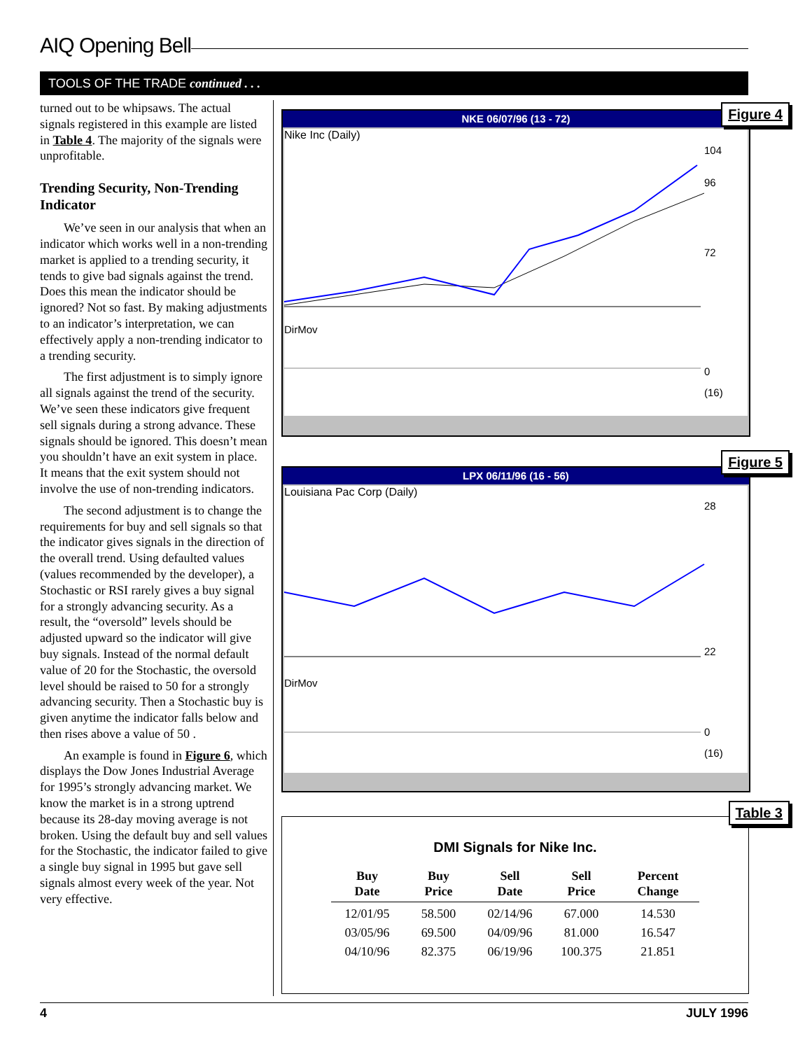AIQ Opening Bell
TOOLS OF THE TRADE continued . . .
turned out to be whipsaws. The actual signals registered in this example are listed in Table 4. The majority of the signals were unprofitable.
Trending Security, Non-Trending Indicator
We’ve seen in our analysis that when an indicator which works well in a non-trending market is applied to a trending security, it tends to give bad signals against the trend. Does this mean the indicator should be ignored? Not so fast. By making adjustments to an indicator’s interpretation, we can effectively apply a non-trending indicator to a trending security.
The first adjustment is to simply ignore all signals against the trend of the security. We’ve seen these indicators give frequent sell signals during a strong advance. These signals should be ignored. This doesn’t mean you shouldn’t have an exit system in place. It means that the exit system should not involve the use of non-trending indicators.
The second adjustment is to change the requirements for buy and sell signals so that the indicator gives signals in the direction of the overall trend. Using defaulted values (values recommended by the developer), a Stochastic or RSI rarely gives a buy signal for a strongly advancing security. As a result, the “oversold” levels should be adjusted upward so the indicator will give buy signals. Instead of the normal default value of 20 for the Stochastic, the oversold level should be raised to 50 for a strongly advancing security. Then a Stochastic buy is given anytime the indicator falls below and then rises above a value of 50 .
An example is found in Figure 6, which displays the Dow Jones Industrial Average for 1995’s strongly advancing market. We know the market is in a strong uptrend because its 28-day moving average is not broken. Using the default buy and sell values for the Stochastic, the indicator failed to give a single buy signal in 1995 but gave sell signals almost every week of the year. Not very effective.
NKE 06/07/96 (13 - 72)
Nike Inc (Daily)
104
96
72
DirMov
0
(16)
Figure 4
LPX 06/11/96 (16 - 56)
Louisiana Pac Corp (Daily)
28
22
DirMov
0
(16)
Figure 5
DMI Signals for Nike Inc.
| Buy Date | Buy Price | Sell Date | Sell Price | Percent Change |
| --- | --- | --- | --- | --- |
| 12/01/95 | 58.500 | 02/14/96 | 67.000 | 14.530 |
| 03/05/96 | 69.500 | 04/09/96 | 81.000 | 16.547 |
| 04/10/96 | 82.375 | 06/19/96 | 100.375 | 21.851 |
Table 3
4 JULY 1996